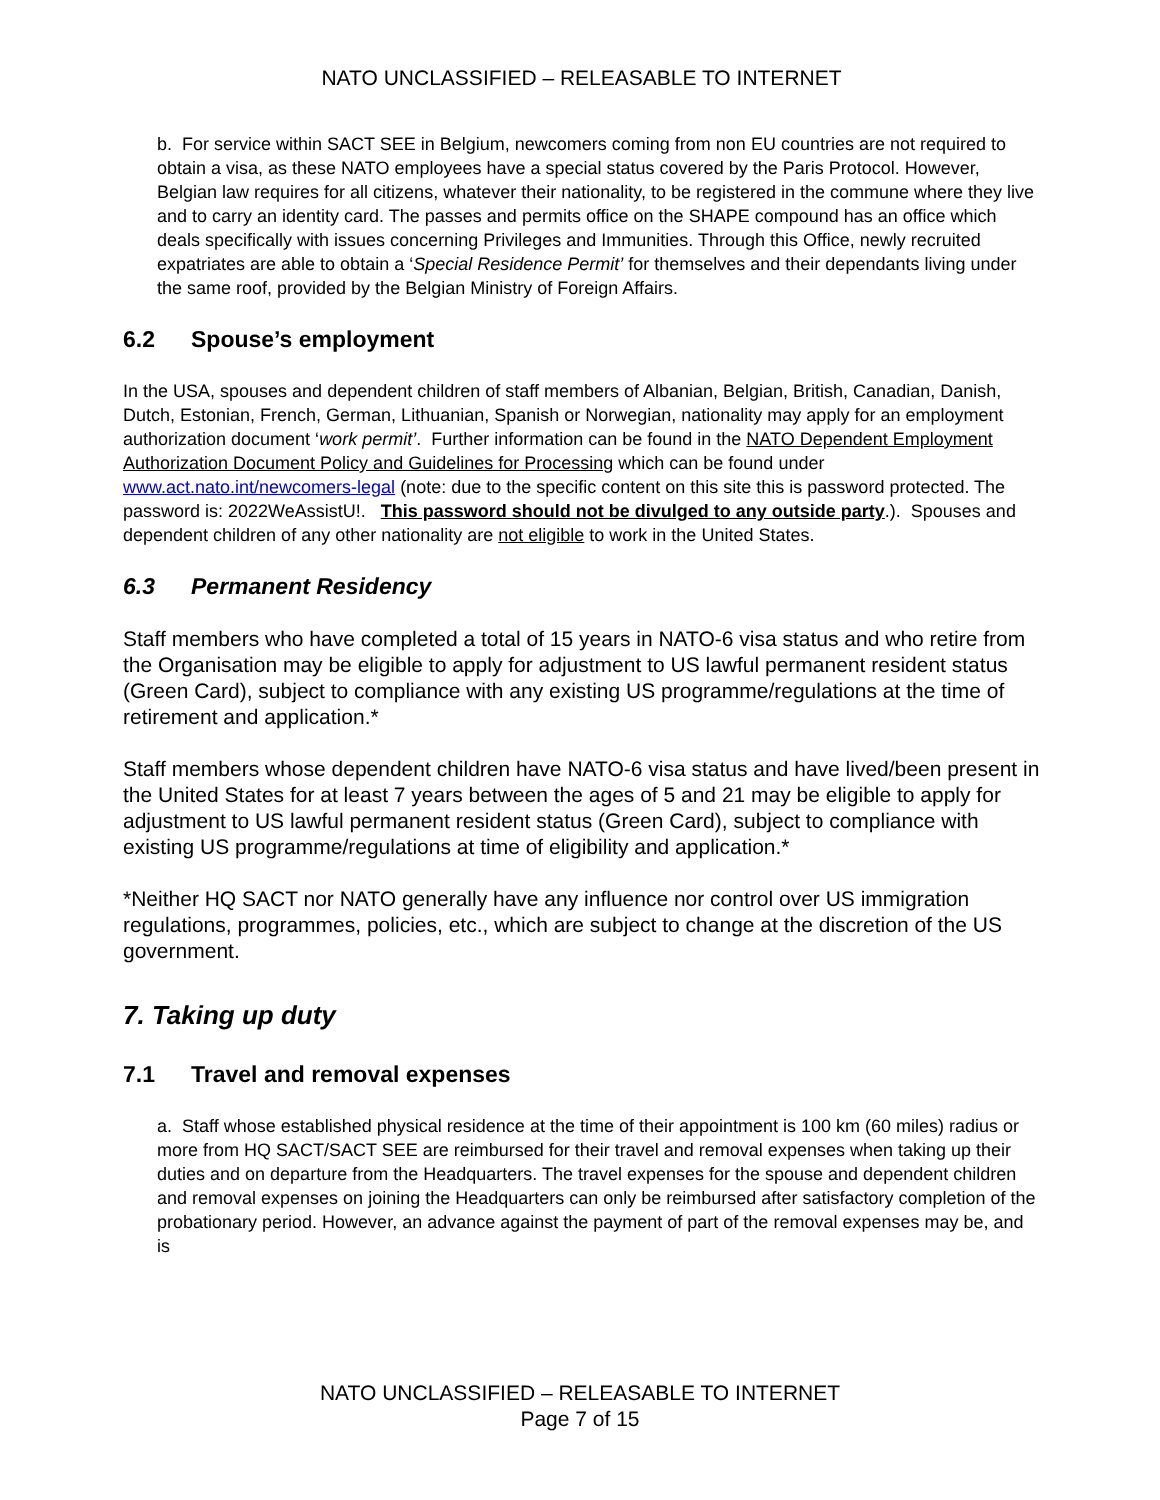NATO UNCLASSIFIED – RELEASABLE TO INTERNET
b. For service within SACT SEE in Belgium, newcomers coming from non EU countries are not required to obtain a visa, as these NATO employees have a special status covered by the Paris Protocol. However, Belgian law requires for all citizens, whatever their nationality, to be registered in the commune where they live and to carry an identity card. The passes and permits office on the SHAPE compound has an office which deals specifically with issues concerning Privileges and Immunities. Through this Office, newly recruited expatriates are able to obtain a ‘Special Residence Permit’ for themselves and their dependants living under the same roof, provided by the Belgian Ministry of Foreign Affairs.
6.2 Spouse’s employment
In the USA, spouses and dependent children of staff members of Albanian, Belgian, British, Canadian, Danish, Dutch, Estonian, French, German, Lithuanian, Spanish or Norwegian, nationality may apply for an employment authorization document ‘work permit’. Further information can be found in the NATO Dependent Employment Authorization Document Policy and Guidelines for Processing which can be found under www.act.nato.int/newcomers-legal (note: due to the specific content on this site this is password protected. The password is: 2022WeAssistU!. This password should not be divulged to any outside party.). Spouses and dependent children of any other nationality are not eligible to work in the United States.
6.3 Permanent Residency
Staff members who have completed a total of 15 years in NATO-6 visa status and who retire from the Organisation may be eligible to apply for adjustment to US lawful permanent resident status (Green Card), subject to compliance with any existing US programme/regulations at the time of retirement and application.*
Staff members whose dependent children have NATO-6 visa status and have lived/been present in the United States for at least 7 years between the ages of 5 and 21 may be eligible to apply for adjustment to US lawful permanent resident status (Green Card), subject to compliance with existing US programme/regulations at time of eligibility and application.*
*Neither HQ SACT nor NATO generally have any influence nor control over US immigration regulations, programmes, policies, etc., which are subject to change at the discretion of the US government.
7. Taking up duty
7.1 Travel and removal expenses
a. Staff whose established physical residence at the time of their appointment is 100 km (60 miles) radius or more from HQ SACT/SACT SEE are reimbursed for their travel and removal expenses when taking up their duties and on departure from the Headquarters. The travel expenses for the spouse and dependent children and removal expenses on joining the Headquarters can only be reimbursed after satisfactory completion of the probationary period. However, an advance against the payment of part of the removal expenses may be, and is
NATO UNCLASSIFIED – RELEASABLE TO INTERNET
Page 7 of 15